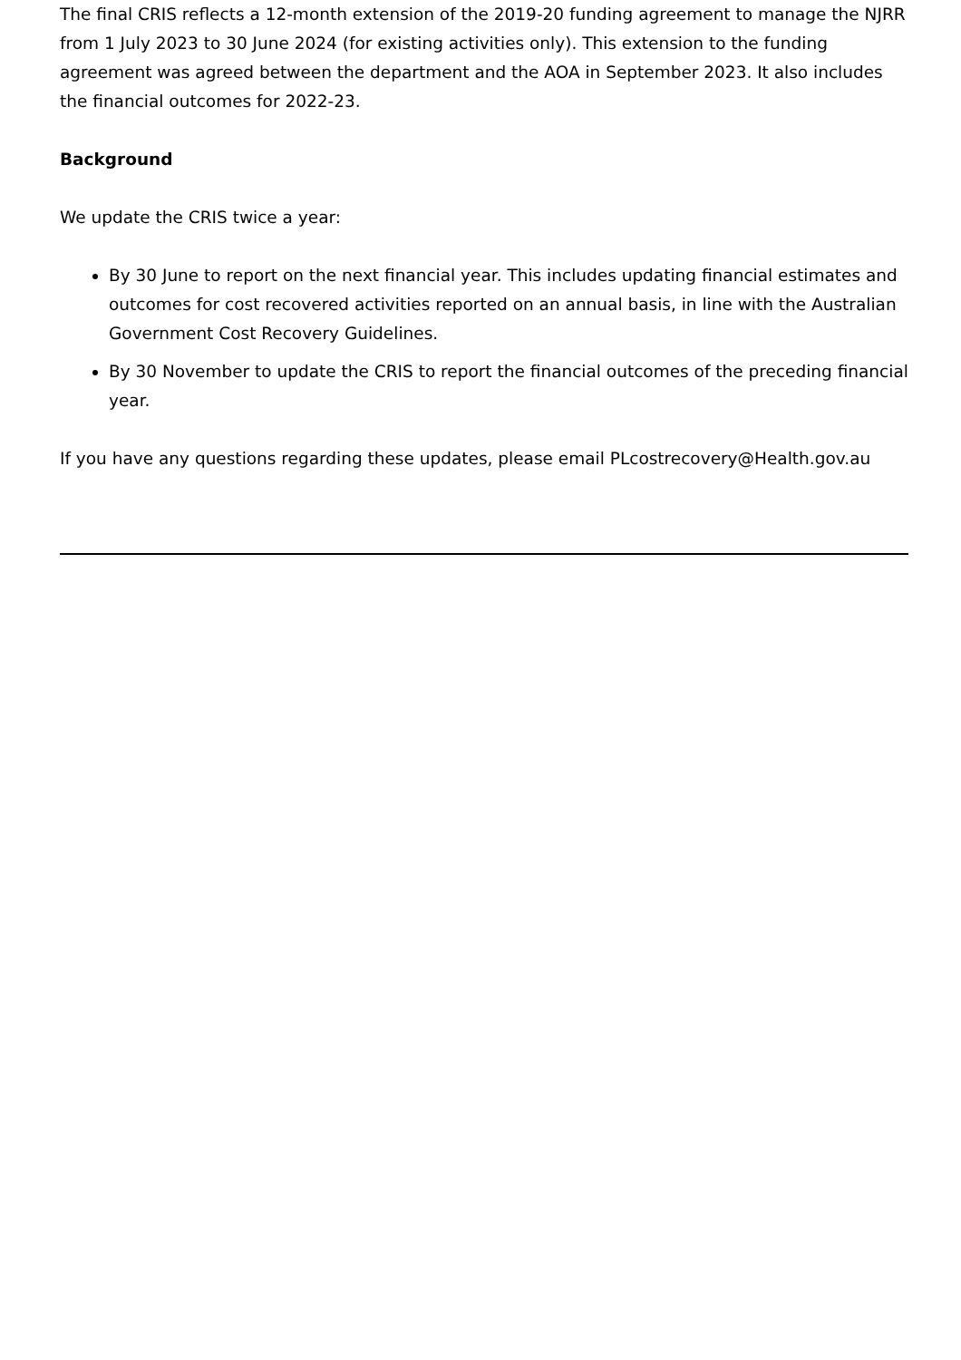The final CRIS reflects a 12-month extension of the 2019-20 funding agreement to manage the NJRR from 1 July 2023 to 30 June 2024 (for existing activities only). This extension to the funding agreement was agreed between the department and the AOA in September 2023. It also includes the financial outcomes for 2022-23.
Background
We update the CRIS twice a year:
By 30 June to report on the next financial year. This includes updating financial estimates and outcomes for cost recovered activities reported on an annual basis, in line with the Australian Government Cost Recovery Guidelines.
By 30 November to update the CRIS to report the financial outcomes of the preceding financial year.
If you have any questions regarding these updates, please email PLcostrecovery@Health.gov.au